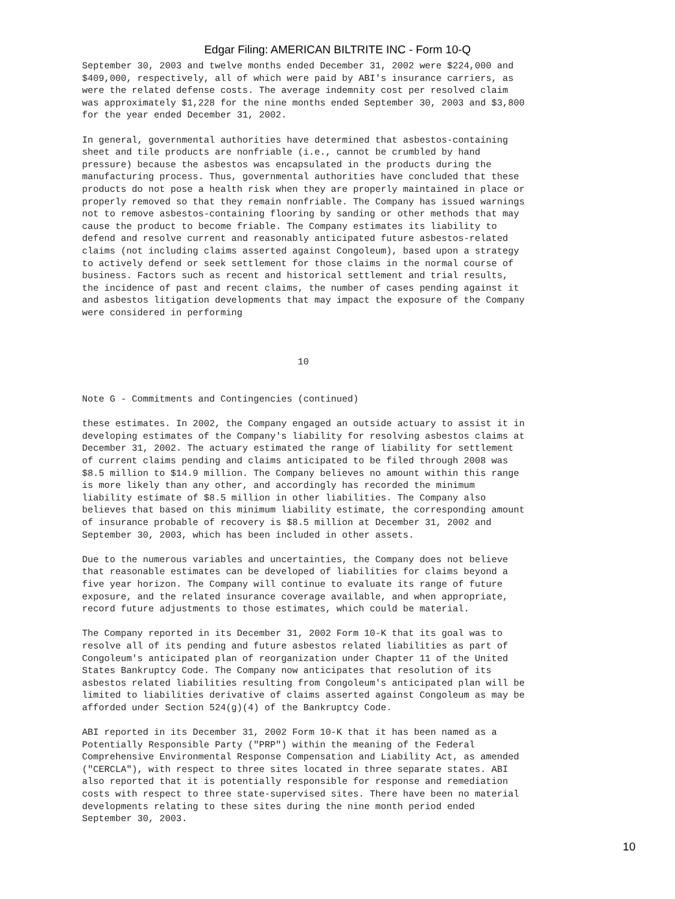Edgar Filing: AMERICAN BILTRITE INC - Form 10-Q
September 30, 2003 and twelve months ended December 31, 2002 were $224,000 and
$409,000, respectively, all of which were paid by ABI's insurance carriers, as
were the related defense costs. The average indemnity cost per resolved claim
was approximately $1,228 for the nine months ended September 30, 2003 and $3,800
for the year ended December 31, 2002.

In general, governmental authorities have determined that asbestos-containing
sheet and tile products are nonfriable (i.e., cannot be crumbled by hand
pressure) because the asbestos was encapsulated in the products during the
manufacturing process. Thus, governmental authorities have concluded that these
products do not pose a health risk when they are properly maintained in place or
properly removed so that they remain nonfriable. The Company has issued warnings
not to remove asbestos-containing flooring by sanding or other methods that may
cause the product to become friable. The Company estimates its liability to
defend and resolve current and reasonably anticipated future asbestos-related
claims (not including claims asserted against Congoleum), based upon a strategy
to actively defend or seek settlement for those claims in the normal course of
business. Factors such as recent and historical settlement and trial results,
the incidence of past and recent claims, the number of cases pending against it
and asbestos litigation developments that may impact the exposure of the Company
were considered in performing



                                       10


Note G - Commitments and Contingencies (continued)

these estimates. In 2002, the Company engaged an outside actuary to assist it in
developing estimates of the Company's liability for resolving asbestos claims at
December 31, 2002. The actuary estimated the range of liability for settlement
of current claims pending and claims anticipated to be filed through 2008 was
$8.5 million to $14.9 million. The Company believes no amount within this range
is more likely than any other, and accordingly has recorded the minimum
liability estimate of $8.5 million in other liabilities. The Company also
believes that based on this minimum liability estimate, the corresponding amount
of insurance probable of recovery is $8.5 million at December 31, 2002 and
September 30, 2003, which has been included in other assets.

Due to the numerous variables and uncertainties, the Company does not believe
that reasonable estimates can be developed of liabilities for claims beyond a
five year horizon. The Company will continue to evaluate its range of future
exposure, and the related insurance coverage available, and when appropriate,
record future adjustments to those estimates, which could be material.

The Company reported in its December 31, 2002 Form 10-K that its goal was to
resolve all of its pending and future asbestos related liabilities as part of
Congoleum's anticipated plan of reorganization under Chapter 11 of the United
States Bankruptcy Code. The Company now anticipates that resolution of its
asbestos related liabilities resulting from Congoleum's anticipated plan will be
limited to liabilities derivative of claims asserted against Congoleum as may be
afforded under Section 524(g)(4) of the Bankruptcy Code.

ABI reported in its December 31, 2002 Form 10-K that it has been named as a
Potentially Responsible Party ("PRP") within the meaning of the Federal
Comprehensive Environmental Response Compensation and Liability Act, as amended
("CERCLA"), with respect to three sites located in three separate states. ABI
also reported that it is potentially responsible for response and remediation
costs with respect to three state-supervised sites. There have been no material
developments relating to these sites during the nine month period ended
September 30, 2003.
10